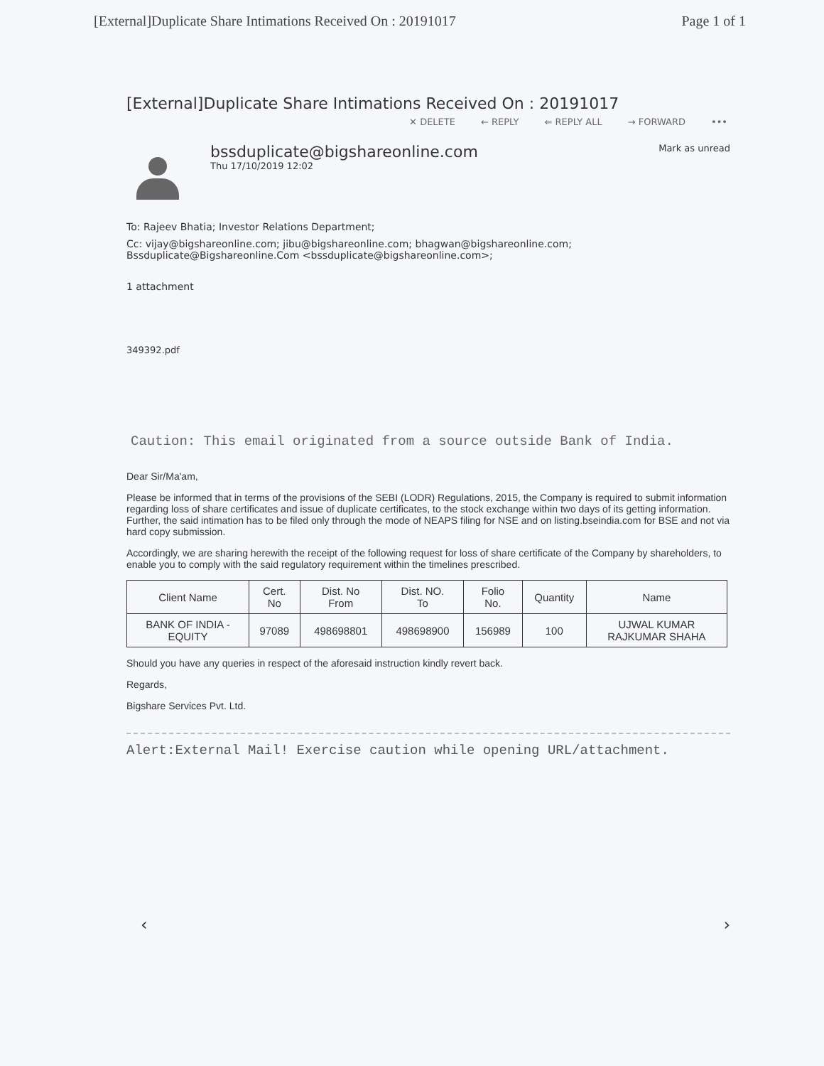[External]Duplicate Share Intimations Received On : 20191017 Page 1 of 1
[External]Duplicate Share Intimations Received On : 20191017
✕ DELETE ← REPLY ⇐ REPLY ALL → FORWARD •••
bssduplicate@bigshareonline.com
Thu 17/10/2019 12:02
Mark as unread
To: Rajeev Bhatia; Investor Relations Department;
Cc: vijay@bigshareonline.com; jibu@bigshareonline.com; bhagwan@bigshareonline.com;
Bssduplicate@Bigshareonline.Com <bssduplicate@bigshareonline.com>;
1 attachment
349392.pdf
Caution: This email originated from a source outside Bank of India.
Dear Sir/Ma'am,
Please be informed that in terms of the provisions of the SEBI (LODR) Regulations, 2015, the Company is required to submit information regarding loss of share certificates and issue of duplicate certificates, to the stock exchange within two days of its getting information. Further, the said intimation has to be filed only through the mode of NEAPS filing for NSE and on listing.bseindia.com for BSE and not via hard copy submission.
Accordingly, we are sharing herewith the receipt of the following request for loss of share certificate of the Company by shareholders, to enable you to comply with the said regulatory requirement within the timelines prescribed.
| Client Name | Cert. No | Dist. No From | Dist. NO. To | Folio No. | Quantity | Name |
| --- | --- | --- | --- | --- | --- | --- |
| BANK OF INDIA - EQUITY | 97089 | 498698801 | 498698900 | 156989 | 100 | UJWAL KUMAR RAJKUMAR SHAHA |
Should you have any queries in respect of the aforesaid instruction kindly revert back.
Regards,
Bigshare Services Pvt. Ltd.
Alert:External Mail! Exercise caution while opening URL/attachment.
‹ ›